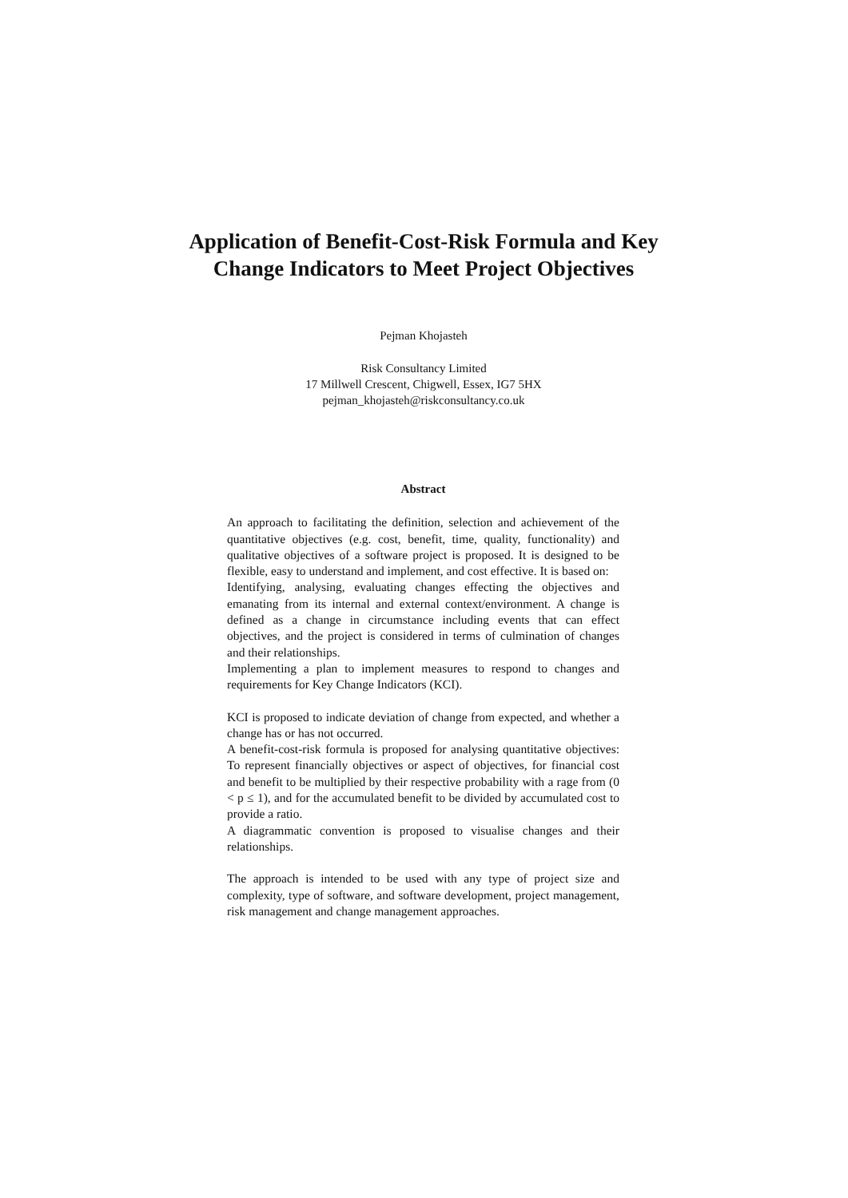Application of Benefit-Cost-Risk Formula and Key Change Indicators to Meet Project Objectives
Pejman Khojasteh
Risk Consultancy Limited
17 Millwell Crescent, Chigwell, Essex, IG7 5HX
pejman_khojasteh@riskconsultancy.co.uk
Abstract
An approach to facilitating the definition, selection and achievement of the quantitative objectives (e.g. cost, benefit, time, quality, functionality) and qualitative objectives of a software project is proposed. It is designed to be flexible, easy to understand and implement, and cost effective. It is based on:
Identifying, analysing, evaluating changes effecting the objectives and emanating from its internal and external context/environment. A change is defined as a change in circumstance including events that can effect objectives, and the project is considered in terms of culmination of changes and their relationships.
Implementing a plan to implement measures to respond to changes and requirements for Key Change Indicators (KCI).
KCI is proposed to indicate deviation of change from expected, and whether a change has or has not occurred.
A benefit-cost-risk formula is proposed for analysing quantitative objectives: To represent financially objectives or aspect of objectives, for financial cost and benefit to be multiplied by their respective probability with a rage from (0 < p ≤ 1), and for the accumulated benefit to be divided by accumulated cost to provide a ratio.
A diagrammatic convention is proposed to visualise changes and their relationships.
The approach is intended to be used with any type of project size and complexity, type of software, and software development, project management, risk management and change management approaches.